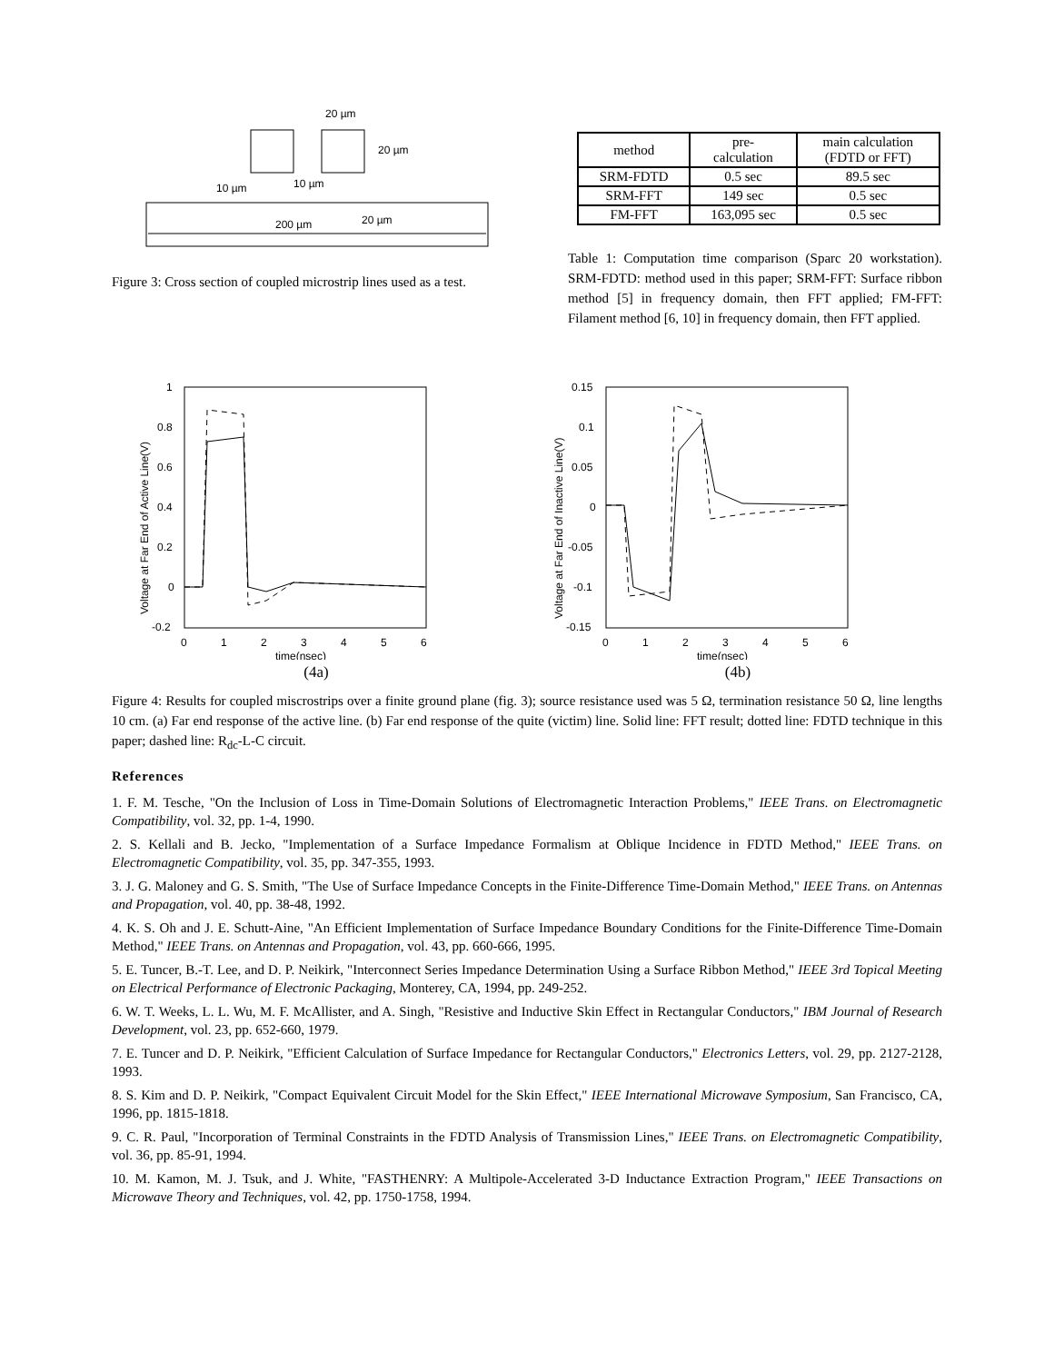20 µm
20 µm
10 µm
10 µm
200 µm
20 µm
Figure 3: Cross section of coupled microstrip lines used as a test.
| method | pre- calculation | main calculation (FDTD or FFT) |
| --- | --- | --- |
| SRM-FDTD | 0.5 sec | 89.5 sec |
| SRM-FFT | 149 sec | 0.5 sec |
| FM-FFT | 163,095 sec | 0.5 sec |
Table 1: Computation time comparison (Sparc 20 workstation). SRM-FDTD: method used in this paper; SRM-FFT: Surface ribbon method [5] in frequency domain, then FFT applied; FM-FFT: Filament method [6, 10] in frequency domain, then FFT applied.
1
0.8
0.6
0.4
0.2
0
-0.2
0
1
2
3
4
5
6
time(nsec)
Voltage at Far End of Active Line(V)
(4a)
0.15
0.1
0.05
0
-0.05
-0.1
-0.15
0
1
2
3
4
5
6
time(nsec)
Voltage at Far End of Inactive Line(V)
(4b)
Figure 4: Results for coupled miscrostrips over a finite ground plane (fig. 3); source resistance used was 5 Ω, termination resistance 50 Ω, line lengths 10 cm. (a) Far end response of the active line. (b) Far end response of the quite (victim) line. Solid line: FFT result; dotted line: FDTD technique in this paper; dashed line: R<sub>dc</sub>-L-C circuit.
References
1. F. M. Tesche, "On the Inclusion of Loss in Time-Domain Solutions of Electromagnetic Interaction Problems," IEEE Trans. on Electromagnetic Compatibility, vol. 32, pp. 1-4, 1990.
2. S. Kellali and B. Jecko, "Implementation of a Surface Impedance Formalism at Oblique Incidence in FDTD Method," IEEE Trans. on Electromagnetic Compatibility, vol. 35, pp. 347-355, 1993.
3. J. G. Maloney and G. S. Smith, "The Use of Surface Impedance Concepts in the Finite-Difference Time-Domain Method," IEEE Trans. on Antennas and Propagation, vol. 40, pp. 38-48, 1992.
4. K. S. Oh and J. E. Schutt-Aine, "An Efficient Implementation of Surface Impedance Boundary Conditions for the Finite-Difference Time-Domain Method," IEEE Trans. on Antennas and Propagation, vol. 43, pp. 660-666, 1995.
5. E. Tuncer, B.-T. Lee, and D. P. Neikirk, "Interconnect Series Impedance Determination Using a Surface Ribbon Method," IEEE 3rd Topical Meeting on Electrical Performance of Electronic Packaging, Monterey, CA, 1994, pp. 249-252.
6. W. T. Weeks, L. L. Wu, M. F. McAllister, and A. Singh, "Resistive and Inductive Skin Effect in Rectangular Conductors," IBM Journal of Research Development, vol. 23, pp. 652-660, 1979.
7. E. Tuncer and D. P. Neikirk, "Efficient Calculation of Surface Impedance for Rectangular Conductors," Electronics Letters, vol. 29, pp. 2127-2128, 1993.
8. S. Kim and D. P. Neikirk, "Compact Equivalent Circuit Model for the Skin Effect," IEEE International Microwave Symposium, San Francisco, CA, 1996, pp. 1815-1818.
9. C. R. Paul, "Incorporation of Terminal Constraints in the FDTD Analysis of Transmission Lines," IEEE Trans. on Electromagnetic Compatibility, vol. 36, pp. 85-91, 1994.
10. M. Kamon, M. J. Tsuk, and J. White, "FASTHENRY: A Multipole-Accelerated 3-D Inductance Extraction Program," IEEE Transactions on Microwave Theory and Techniques, vol. 42, pp. 1750-1758, 1994.